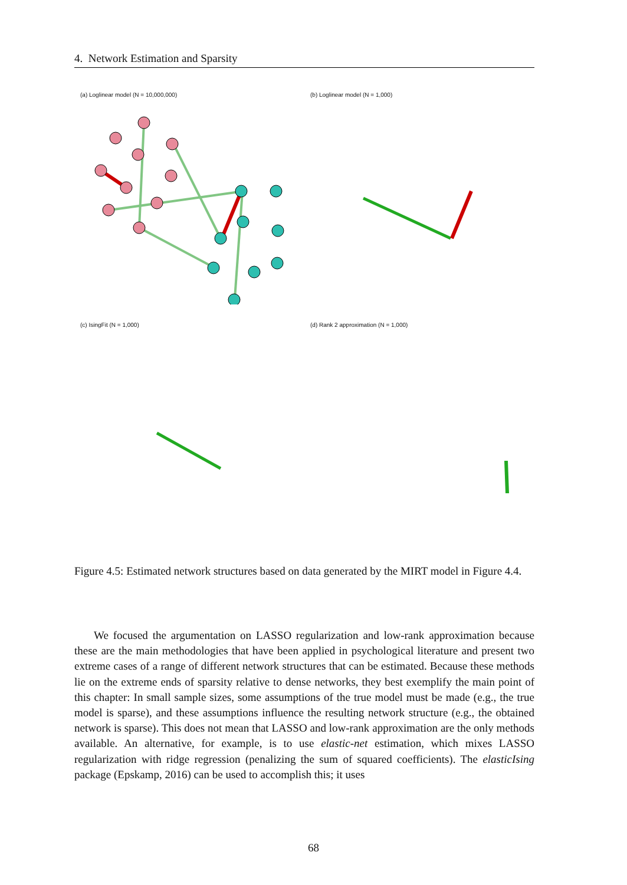4. Network Estimation and Sparsity
(a) Loglinear model (N = 10,000,000)
(b) Loglinear model (N = 1,000)
(c) IsingFit (N = 1,000)
(d) Rank 2 approximation (N = 1,000)
Figure 4.5: Estimated network structures based on data generated by the MIRT model in Figure 4.4.
We focused the argumentation on LASSO regularization and low-rank approximation because these are the main methodologies that have been applied in psychological literature and present two extreme cases of a range of different network structures that can be estimated. Because these methods lie on the extreme ends of sparsity relative to dense networks, they best exemplify the main point of this chapter: In small sample sizes, some assumptions of the true model must be made (e.g., the true model is sparse), and these assumptions influence the resulting network structure (e.g., the obtained network is sparse). This does not mean that LASSO and low-rank approximation are the only methods available. An alternative, for example, is to use elastic-net estimation, which mixes LASSO regularization with ridge regression (penalizing the sum of squared coefficients). The elasticIsing package (Epskamp, 2016) can be used to accomplish this; it uses
68